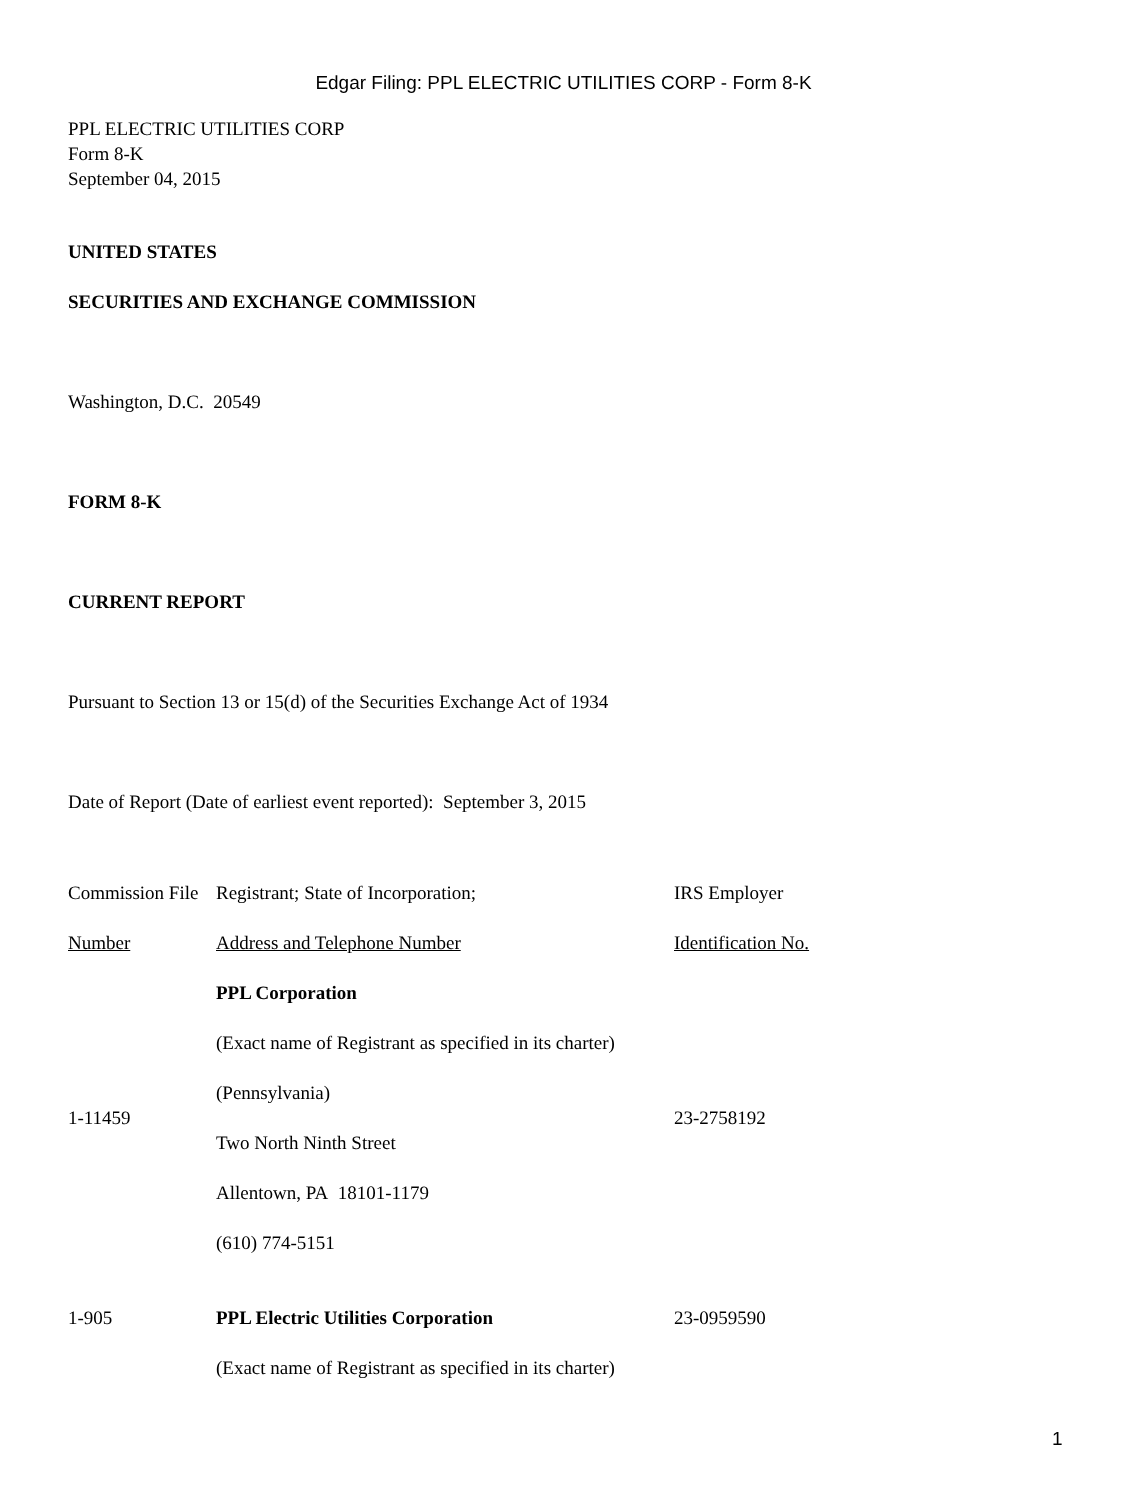Edgar Filing: PPL ELECTRIC UTILITIES CORP - Form 8-K
PPL ELECTRIC UTILITIES CORP
Form 8-K
September 04, 2015
UNITED STATES
SECURITIES AND EXCHANGE COMMISSION
Washington, D.C. 20549
FORM 8-K
CURRENT REPORT
Pursuant to Section 13 or 15(d) of the Securities Exchange Act of 1934
Date of Report (Date of earliest event reported): September 3, 2015
| Commission File | Registrant; State of Incorporation; | IRS Employer |
| Number | Address and Telephone Number | Identification No. |
| 1-11459 | PPL Corporation | 23-2758192 |
| | (Exact name of Registrant as specified in its charter) | |
| | (Pennsylvania) | |
| | Two North Ninth Street | |
| | Allentown, PA 18101-1179 | |
| | (610) 774-5151 | |
| 1-905 | PPL Electric Utilities Corporation | 23-0959590 |
| | (Exact name of Registrant as specified in its charter) | |
1